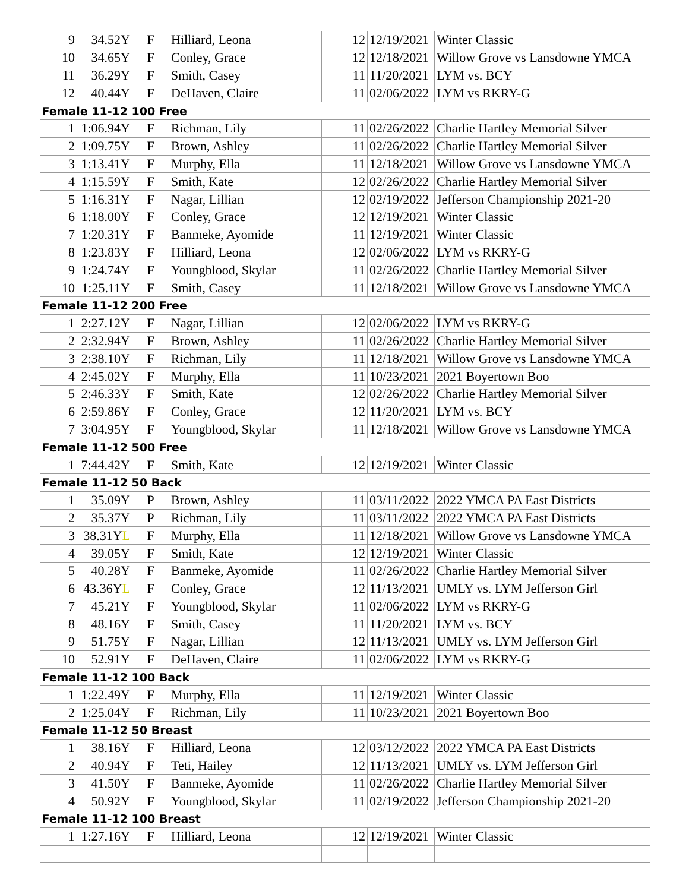| 9 | 34.52Y | F | Hilliard, Leona | 12 | 12/19/2021 | Winter Classic |
| 10 | 34.65Y | F | Conley, Grace | 12 | 12/18/2021 | Willow Grove vs Lansdowne YMCA |
| 11 | 36.29Y | F | Smith, Casey | 11 | 11/20/2021 | LYM vs. BCY |
| 12 | 40.44Y | F | DeHaven, Claire | 11 | 02/06/2022 | LYM vs RKRY-G |
| Female 11-12 100 Free | | | | | | |
| 1 | 1:06.94Y | F | Richman, Lily | 11 | 02/26/2022 | Charlie Hartley Memorial Silver |
| 2 | 1:09.75Y | F | Brown, Ashley | 11 | 02/26/2022 | Charlie Hartley Memorial Silver |
| 3 | 1:13.41Y | F | Murphy, Ella | 11 | 12/18/2021 | Willow Grove vs Lansdowne YMCA |
| 4 | 1:15.59Y | F | Smith, Kate | 12 | 02/26/2022 | Charlie Hartley Memorial Silver |
| 5 | 1:16.31Y | F | Nagar, Lillian | 12 | 02/19/2022 | Jefferson Championship 2021-20 |
| 6 | 1:18.00Y | F | Conley, Grace | 12 | 12/19/2021 | Winter Classic |
| 7 | 1:20.31Y | F | Banmeke, Ayomide | 11 | 12/19/2021 | Winter Classic |
| 8 | 1:23.83Y | F | Hilliard, Leona | 12 | 02/06/2022 | LYM vs RKRY-G |
| 9 | 1:24.74Y | F | Youngblood, Skylar | 11 | 02/26/2022 | Charlie Hartley Memorial Silver |
| 10 | 1:25.11Y | F | Smith, Casey | 11 | 12/18/2021 | Willow Grove vs Lansdowne YMCA |
| Female 11-12 200 Free | | | | | | |
| 1 | 2:27.12Y | F | Nagar, Lillian | 12 | 02/06/2022 | LYM vs RKRY-G |
| 2 | 2:32.94Y | F | Brown, Ashley | 11 | 02/26/2022 | Charlie Hartley Memorial Silver |
| 3 | 2:38.10Y | F | Richman, Lily | 11 | 12/18/2021 | Willow Grove vs Lansdowne YMCA |
| 4 | 2:45.02Y | F | Murphy, Ella | 11 | 10/23/2021 | 2021 Boyertown Boo |
| 5 | 2:46.33Y | F | Smith, Kate | 12 | 02/26/2022 | Charlie Hartley Memorial Silver |
| 6 | 2:59.86Y | F | Conley, Grace | 12 | 11/20/2021 | LYM vs. BCY |
| 7 | 3:04.95Y | F | Youngblood, Skylar | 11 | 12/18/2021 | Willow Grove vs Lansdowne YMCA |
| Female 11-12 500 Free | | | | | | |
| 1 | 7:44.42Y | F | Smith, Kate | 12 | 12/19/2021 | Winter Classic |
| Female 11-12 50 Back | | | | | | |
| 1 | 35.09Y | P | Brown, Ashley | 11 | 03/11/2022 | 2022 YMCA PA East Districts |
| 2 | 35.37Y | P | Richman, Lily | 11 | 03/11/2022 | 2022 YMCA PA East Districts |
| 3 | 38.31Y L | F | Murphy, Ella | 11 | 12/18/2021 | Willow Grove vs Lansdowne YMCA |
| 4 | 39.05Y | F | Smith, Kate | 12 | 12/19/2021 | Winter Classic |
| 5 | 40.28Y | F | Banmeke, Ayomide | 11 | 02/26/2022 | Charlie Hartley Memorial Silver |
| 6 | 43.36Y L | F | Conley, Grace | 12 | 11/13/2021 | UMLY vs. LYM Jefferson Girl |
| 7 | 45.21Y | F | Youngblood, Skylar | 11 | 02/06/2022 | LYM vs RKRY-G |
| 8 | 48.16Y | F | Smith, Casey | 11 | 11/20/2021 | LYM vs. BCY |
| 9 | 51.75Y | F | Nagar, Lillian | 12 | 11/13/2021 | UMLY vs. LYM Jefferson Girl |
| 10 | 52.91Y | F | DeHaven, Claire | 11 | 02/06/2022 | LYM vs RKRY-G |
| Female 11-12 100 Back | | | | | | |
| 1 | 1:22.49Y | F | Murphy, Ella | 11 | 12/19/2021 | Winter Classic |
| 2 | 1:25.04Y | F | Richman, Lily | 11 | 10/23/2021 | 2021 Boyertown Boo |
| Female 11-12 50 Breast | | | | | | |
| 1 | 38.16Y | F | Hilliard, Leona | 12 | 03/12/2022 | 2022 YMCA PA East Districts |
| 2 | 40.94Y | F | Teti, Hailey | 12 | 11/13/2021 | UMLY vs. LYM Jefferson Girl |
| 3 | 41.50Y | F | Banmeke, Ayomide | 11 | 02/26/2022 | Charlie Hartley Memorial Silver |
| 4 | 50.92Y | F | Youngblood, Skylar | 11 | 02/19/2022 | Jefferson Championship 2021-20 |
| Female 11-12 100 Breast | | | | | | |
| 1 | 1:27.16Y | F | Hilliard, Leona | 12 | 12/19/2021 | Winter Classic |